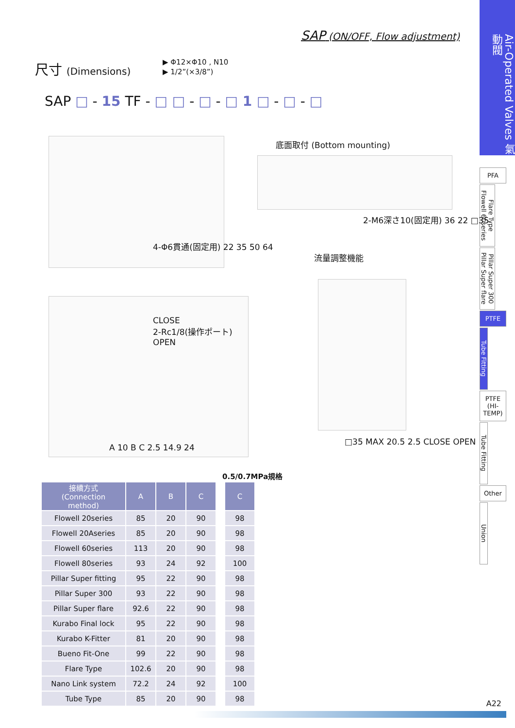SAP (ON/OFF, Flow adjustment)
Air-Operated Valves 氣動閥
PFA
Flare Type Flowell 60series
Pillar Super 300 Pillar Super flare
PTFE
Tube Fitting
PTFE
(HI-TEMP)
Tube Fitting
Other
Union
尺寸 (Dimensions)
▶ Φ12×Φ10 , N10
▶ 1/2”(×3/8”)
SAP □ - 15 TF - □ □ - □ - □ 1 □ - □ - □
4-Φ6貫通(固定用) 22 35 50 64
底面取付 (Bottom mounting)
2-M6深さ10(固定用) 36 22 □35
CLOSE
2-Rc1/8(操作ポート)
OPEN
A 10 B C 2.5 14.9 24
流量調整機能
□35 MAX 20.5 2.5 CLOSE OPEN
0.5/0.7MPa規格
| 接續方式 (Connection method) | A | B | C | C |
| --- | --- | --- | --- | --- |
| Flowell 20series | 85 | 20 | 90 | 98 |
| Flowell 20Aseries | 85 | 20 | 90 | 98 |
| Flowell 60series | 113 | 20 | 90 | 98 |
| Flowell 80series | 93 | 24 | 92 | 100 |
| Pillar Super fitting | 95 | 22 | 90 | 98 |
| Pillar Super 300 | 93 | 22 | 90 | 98 |
| Pillar Super flare | 92.6 | 22 | 90 | 98 |
| Kurabo Final lock | 95 | 22 | 90 | 98 |
| Kurabo K-Fitter | 81 | 20 | 90 | 98 |
| Bueno Fit-One | 99 | 22 | 90 | 98 |
| Flare Type | 102.6 | 20 | 90 | 98 |
| Nano Link system | 72.2 | 24 | 92 | 100 |
| Tube Type | 85 | 20 | 90 | 98 |
A22